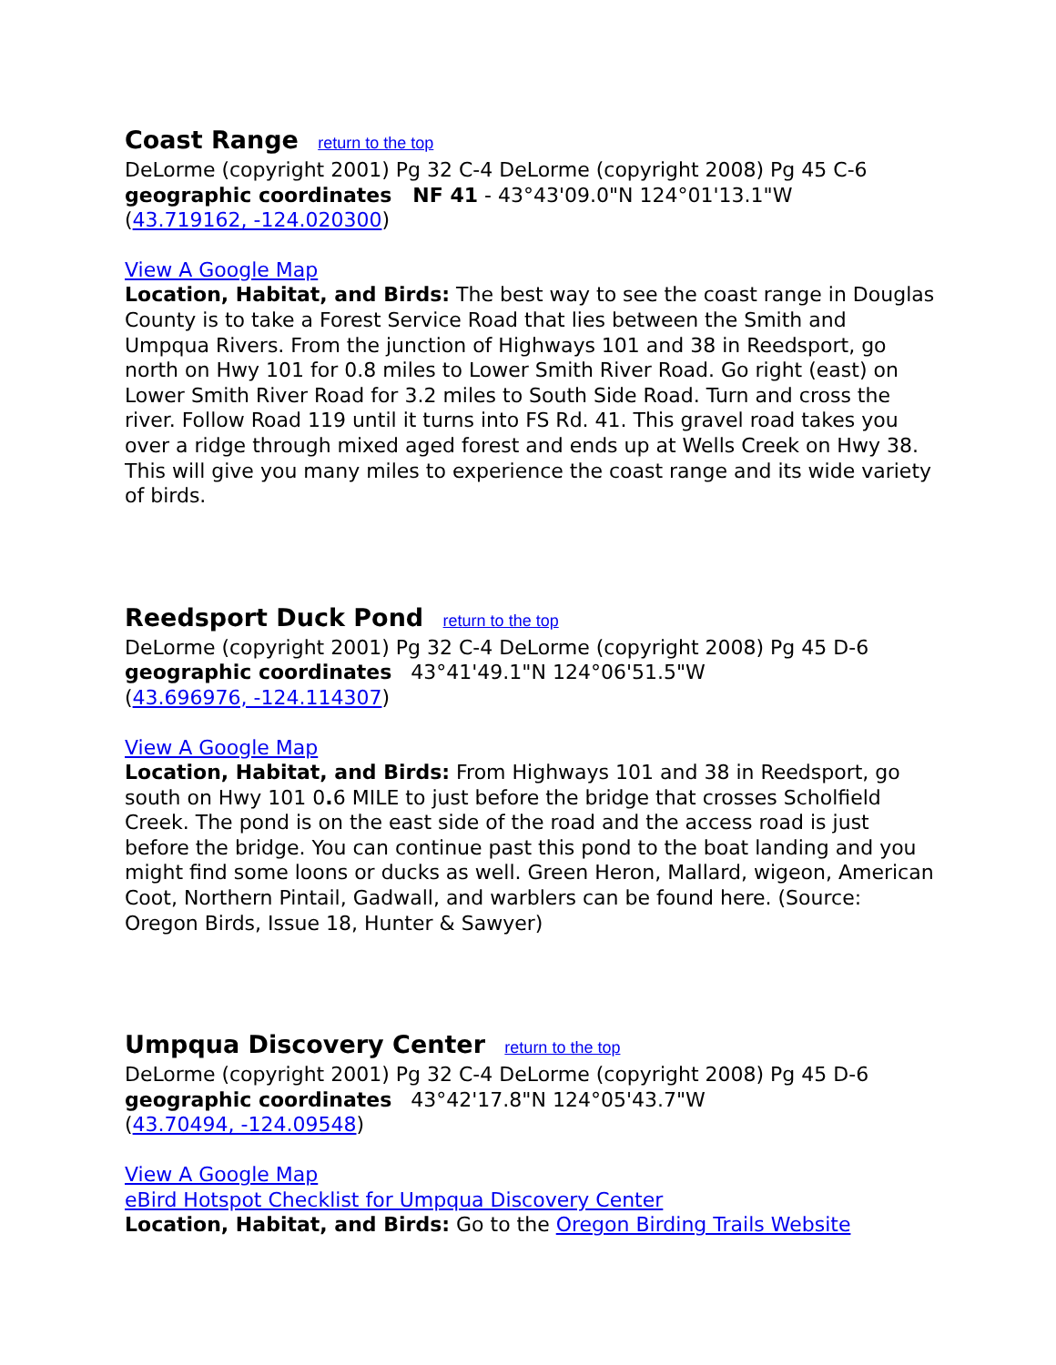Coast Range return to the top
DeLorme (copyright 2001) Pg 32 C-4 DeLorme (copyright 2008) Pg 45 C-6
geographic coordinates NF 41 - 43°43'09.0"N 124°01'13.1"W
(43.719162, -124.020300)
View A Google Map
Location, Habitat, and Birds: The best way to see the coast range in Douglas County is to take a Forest Service Road that lies between the Smith and Umpqua Rivers. From the junction of Highways 101 and 38 in Reedsport, go north on Hwy 101 for 0.8 miles to Lower Smith River Road. Go right (east) on Lower Smith River Road for 3.2 miles to South Side Road. Turn and cross the river. Follow Road 119 until it turns into FS Rd. 41. This gravel road takes you over a ridge through mixed aged forest and ends up at Wells Creek on Hwy 38. This will give you many miles to experience the coast range and its wide variety of birds.
Reedsport Duck Pond return to the top
DeLorme (copyright 2001) Pg 32 C-4 DeLorme (copyright 2008) Pg 45 D-6
geographic coordinates 43°41'49.1"N 124°06'51.5"W
(43.696976, -124.114307)
View A Google Map
Location, Habitat, and Birds: From Highways 101 and 38 in Reedsport, go south on Hwy 101 0. 6 MILE to just before the bridge that crosses Scholfield Creek. The pond is on the east side of the road and the access road is just before the bridge. You can continue past this pond to the boat landing and you might find some loons or ducks as well. Green Heron, Mallard, wigeon, American Coot, Northern Pintail, Gadwall, and warblers can be found here. (Source: Oregon Birds, Issue 18, Hunter & Sawyer)
Umpqua Discovery Center return to the top
DeLorme (copyright 2001) Pg 32 C-4 DeLorme (copyright 2008) Pg 45 D-6
geographic coordinates 43°42'17.8"N 124°05'43.7"W
(43.70494, -124.09548)
View A Google Map
eBird Hotspot Checklist for Umpqua Discovery Center
Location, Habitat, and Birds: Go to the Oregon Birding Trails Website